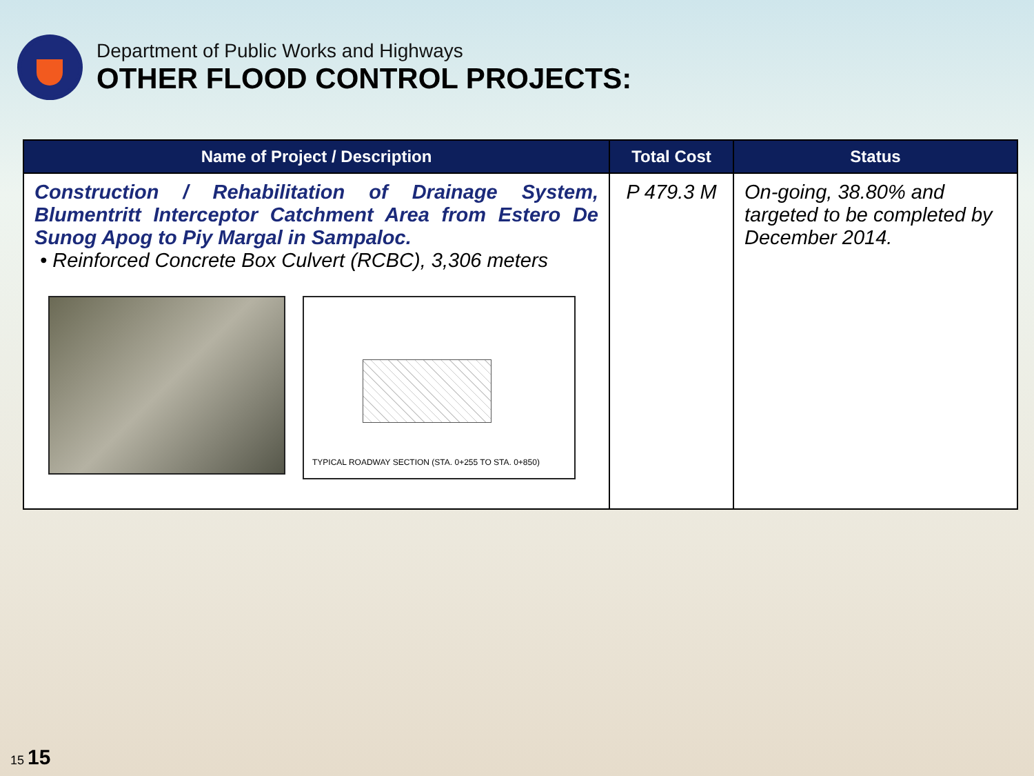Department of Public Works and Highways
OTHER FLOOD CONTROL PROJECTS:
| Name of Project / Description | Total Cost | Status |
| --- | --- | --- |
| Construction / Rehabilitation of Drainage System, Blumentritt Interceptor Catchment Area from Estero De Sunog Apog to Piy Margal in Sampaloc. • Reinforced Concrete Box Culvert (RCBC), 3,306 meters TYPICAL ROADWAY SECTION (STA. 0+255 TO STA. 0+850) | P 479.3 M | On-going, 38.80% and targeted to be completed by December 2014. |
15 15